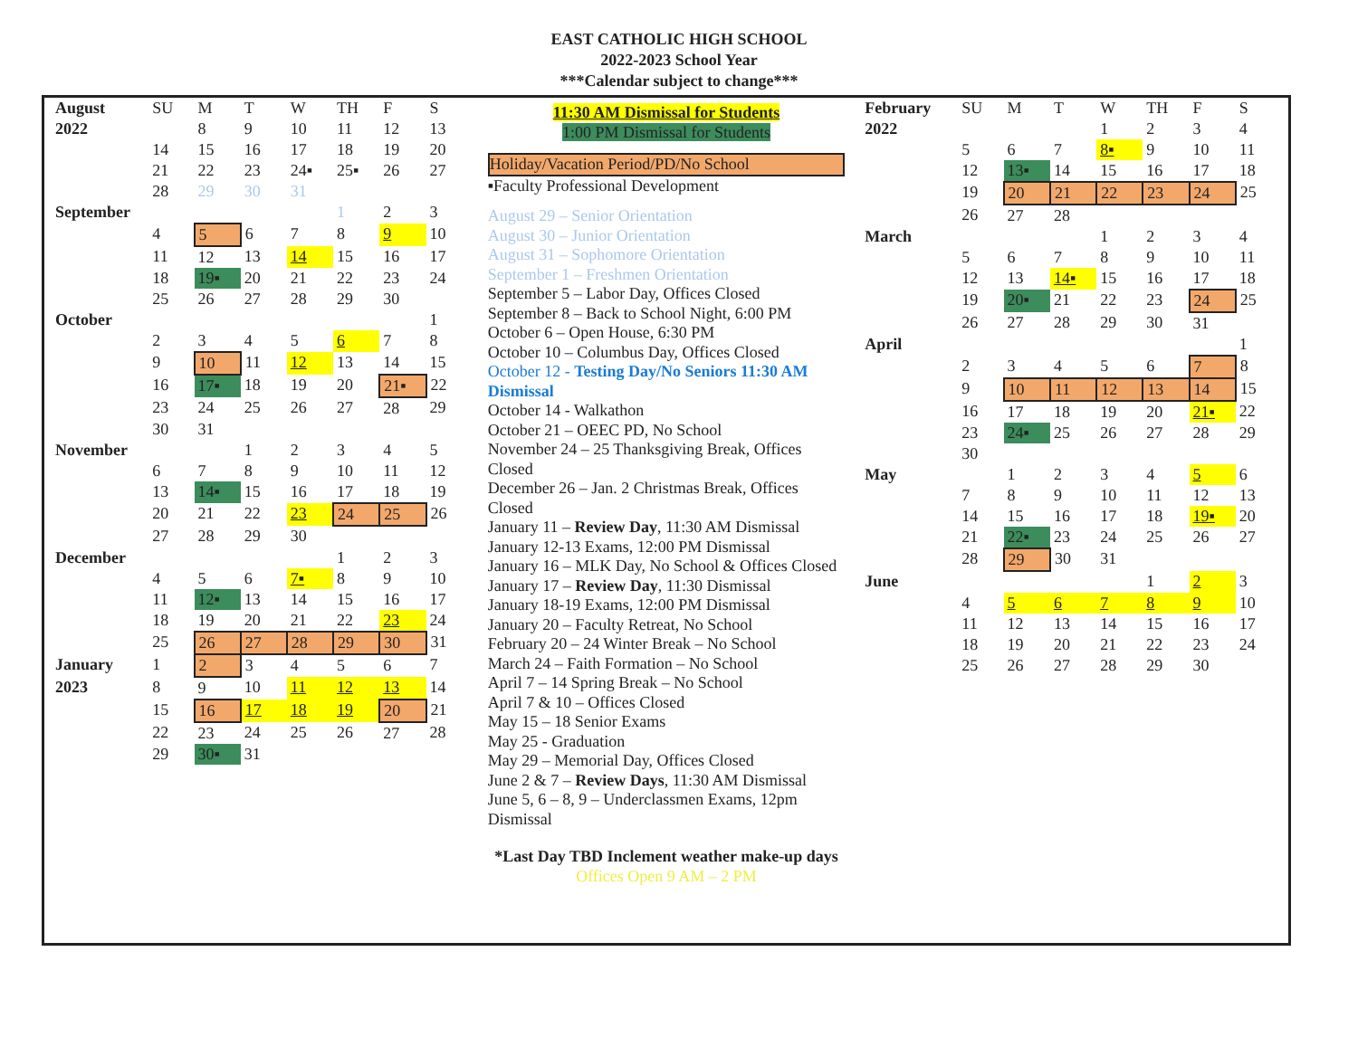EAST CATHOLIC HIGH SCHOOL
2022-2023 School Year
***Calendar subject to change***
| August | SU | M | T | W | TH | F | S |
| 2022 | | 8 | 9 | 10 | 11 | 12 | 13 |
| | 14 | 15 | 16 | 17 | 18 | 19 | 20 |
| | 21 | 22 | 23 | 24▪ | 25▪ | 26 | 27 |
| | 28 | 29 | 30 | 31 | | | |
| September | | | | | 1 | 2 | 3 |
| | 4 | 5 | 6 | 7 | 8 | 9 | 10 |
| | 11 | 12 | 13 | 14 | 15 | 16 | 17 |
| | 18 | 19▪ | 20 | 21 | 22 | 23 | 24 |
| | 25 | 26 | 27 | 28 | 29 | 30 | |
| October | | | | | | | 1 |
| | 2 | 3 | 4 | 5 | 6 | 7 | 8 |
| | 9 | 10 | 11 | 12 | 13 | 14 | 15 |
| | 16 | 17▪ | 18 | 19 | 20 | 21▪ | 22 |
| | 23 | 24 | 25 | 26 | 27 | 28 | 29 |
| | 30 | 31 | | | | | |
| November | | | 1 | 2 | 3 | 4 | 5 |
| | 6 | 7 | 8 | 9 | 10 | 11 | 12 |
| | 13 | 14▪ | 15 | 16 | 17 | 18 | 19 |
| | 20 | 21 | 22 | 23 | 24 | 25 | 26 |
| | 27 | 28 | 29 | 30 | | | |
| December | | | | | 1 | 2 | 3 |
| | 4 | 5 | 6 | 7▪ | 8 | 9 | 10 |
| | 11 | 12▪ | 13 | 14 | 15 | 16 | 17 |
| | 18 | 19 | 20 | 21 | 22 | 23 | 24 |
| | 25 | 26 | 27 | 28 | 29 | 30 | 31 |
| January | 1 | 2 | 3 | 4 | 5 | 6 | 7 |
| 2023 | 8 | 9 | 10 | 11 | 12 | 13 | 14 |
| | 15 | 16 | 17 | 18 | 19 | 20 | 21 |
| | 22 | 23 | 24 | 25 | 26 | 27 | 28 |
| | 29 | 30▪ | 31 | | | | |
11:30 AM Dismissal for Students
1:00 PM Dismissal for Students
Holiday/Vacation Period/PD/No School
▪Faculty Professional Development
August 29 – Senior Orientation
August 30 – Junior Orientation
August 31 – Sophomore Orientation
September 1 – Freshmen Orientation
September 5 – Labor Day, Offices Closed
September 8 – Back to School Night, 6:00 PM
October 6 – Open House, 6:30 PM
October 10 – Columbus Day, Offices Closed
October 12 - Testing Day/No Seniors 11:30 AM Dismissal
October 14 - Walkathon
October 21 – OEEC PD, No School
November 24 – 25 Thanksgiving Break, Offices Closed
December 26 – Jan. 2 Christmas Break, Offices Closed
January 11 – Review Day, 11:30 AM Dismissal
January 12-13 Exams, 12:00 PM Dismissal
January 16 – MLK Day, No School & Offices Closed
January 17 – Review Day, 11:30 Dismissal
January 18-19 Exams, 12:00 PM Dismissal
January 20 – Faculty Retreat, No School
February 20 – 24 Winter Break – No School
March 24 – Faith Formation – No School
April 7 – 14 Spring Break – No School
April 7 & 10 – Offices Closed
May 15 – 18 Senior Exams
May 25 - Graduation
May 29 – Memorial Day, Offices Closed
June 2 & 7 – Review Days, 11:30 AM Dismissal
June 5, 6 – 8, 9 – Underclassmen Exams, 12pm Dismissal
*Last Day TBD Inclement weather make-up days
Offices Open 9 AM – 2 PM
| February | SU | M | T | W | TH | F | S |
| 2022 | | | | 1 | 2 | 3 | 4 |
| | 5 | 6 | 7 | 8▪ | 9 | 10 | 11 |
| | 12 | 13▪ | 14 | 15 | 16 | 17 | 18 |
| | 19 | 20 | 21 | 22 | 23 | 24 | 25 |
| | 26 | 27 | 28 | | | | |
| March | | | | 1 | 2 | 3 | 4 |
| | 5 | 6 | 7 | 8 | 9 | 10 | 11 |
| | 12 | 13 | 14▪ | 15 | 16 | 17 | 18 |
| | 19 | 20▪ | 21 | 22 | 23 | 24 | 25 |
| | 26 | 27 | 28 | 29 | 30 | 31 | |
| April | | | | | | | 1 |
| | 2 | 3 | 4 | 5 | 6 | 7 | 8 |
| | 9 | 10 | 11 | 12 | 13 | 14 | 15 |
| | 16 | 17 | 18 | 19 | 20 | 21▪ | 22 |
| | 23 | 24▪ | 25 | 26 | 27 | 28 | 29 |
| | 30 | | | | | | |
| May | | 1 | 2 | 3 | 4 | 5 | 6 |
| | 7 | 8 | 9 | 10 | 11 | 12 | 13 |
| | 14 | 15 | 16 | 17 | 18 | 19▪ | 20 |
| | 21 | 22▪ | 23 | 24 | 25 | 26 | 27 |
| | 28 | 29 | 30 | 31 | | | |
| June | | | | | 1 | 2 | 3 |
| | 4 | 5 | 6 | 7 | 8 | 9 | 10 |
| | 11 | 12 | 13 | 14 | 15 | 16 | 17 |
| | 18 | 19 | 20 | 21 | 22 | 23 | 24 |
| | 25 | 26 | 27 | 28 | 29 | 30 | |